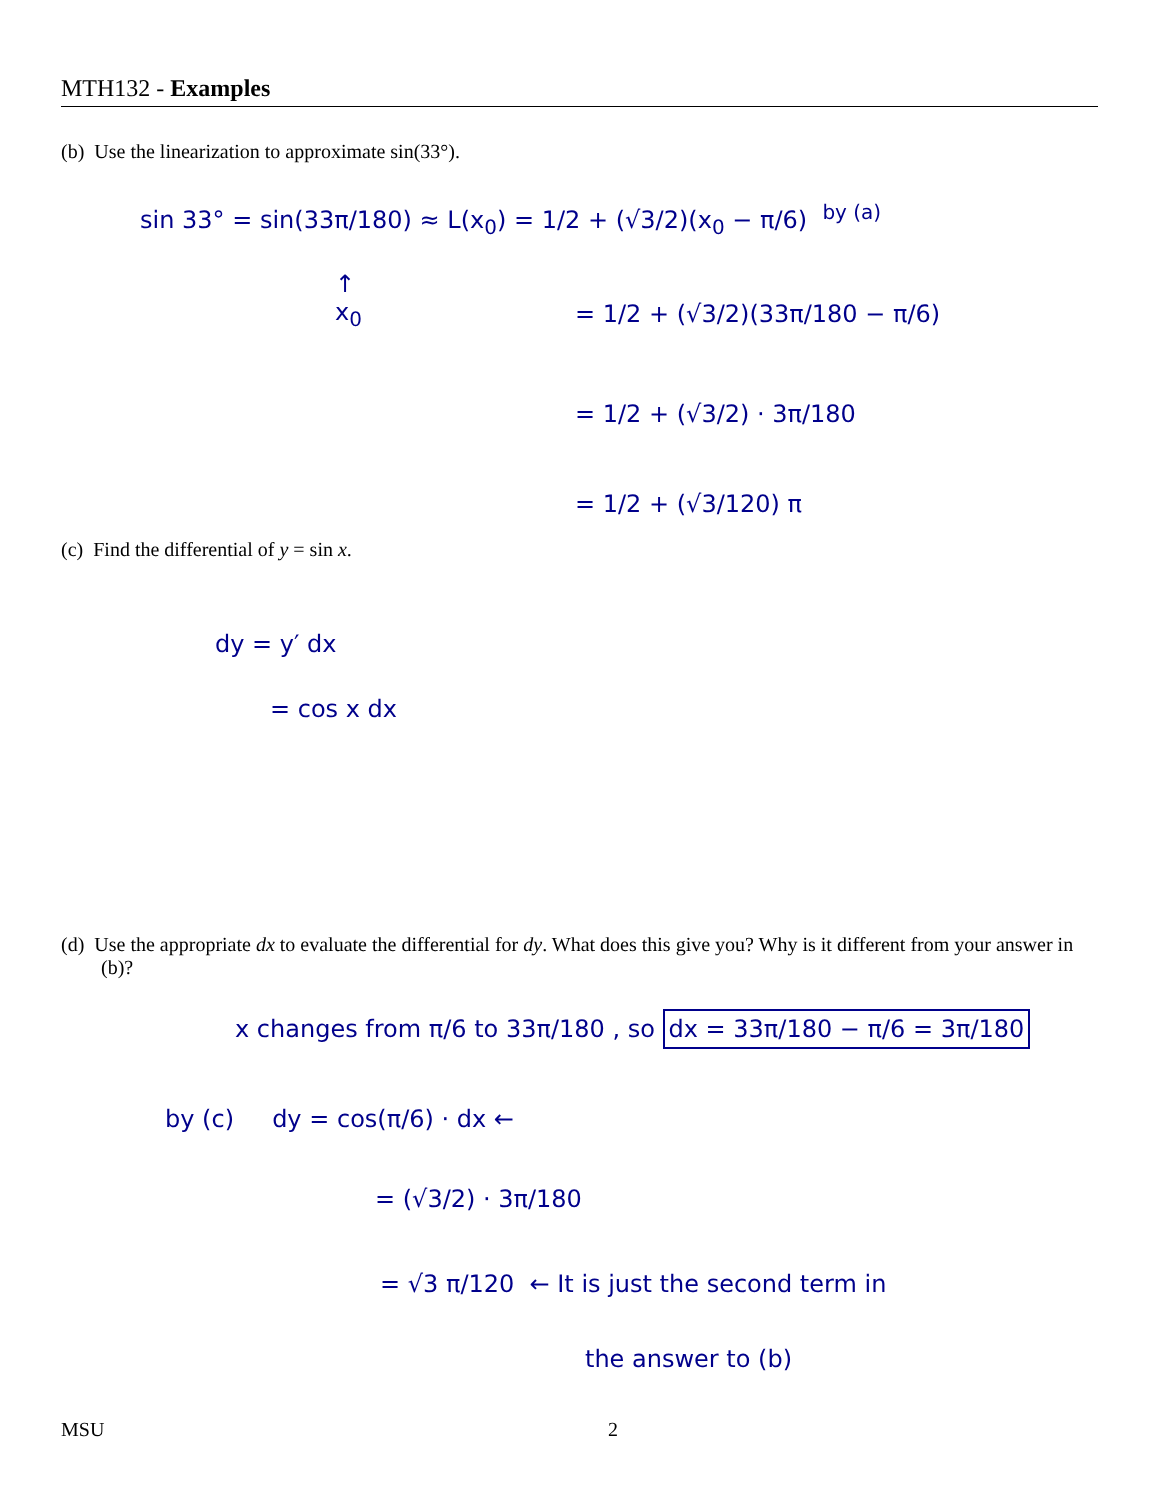MTH132 - Examples
(b) Use the linearization to approximate sin(33°).
sin 33° = sin(33π/180) ≈ L(x<sub>0</sub>) = 1/2 + (√3/2)(x<sub>0</sub> − π/6) <sup>by (a)</sup>
↑
x<sub>0</sub>
= 1/2 + (√3/2)(33π/180 − π/6)
= 1/2 + (√3/2) · 3π/180
= 1/2 + (√3/120) π
(c) Find the differential of y = sin x.
dy = y′ dx
= cos x dx
(d) Use the appropriate dx to evaluate the differential for dy. What does this give you? Why is it different from your answer in (b)?
x changes from π/6 to 33π/180 , so dx = 33π/180 − π/6 = 3π/180
by (c) dy = cos(π/6) · dx ←
= (√3/2) · 3π/180
= √3 π/120 ← It is just the second term in
the answer to (b)
MSU 2